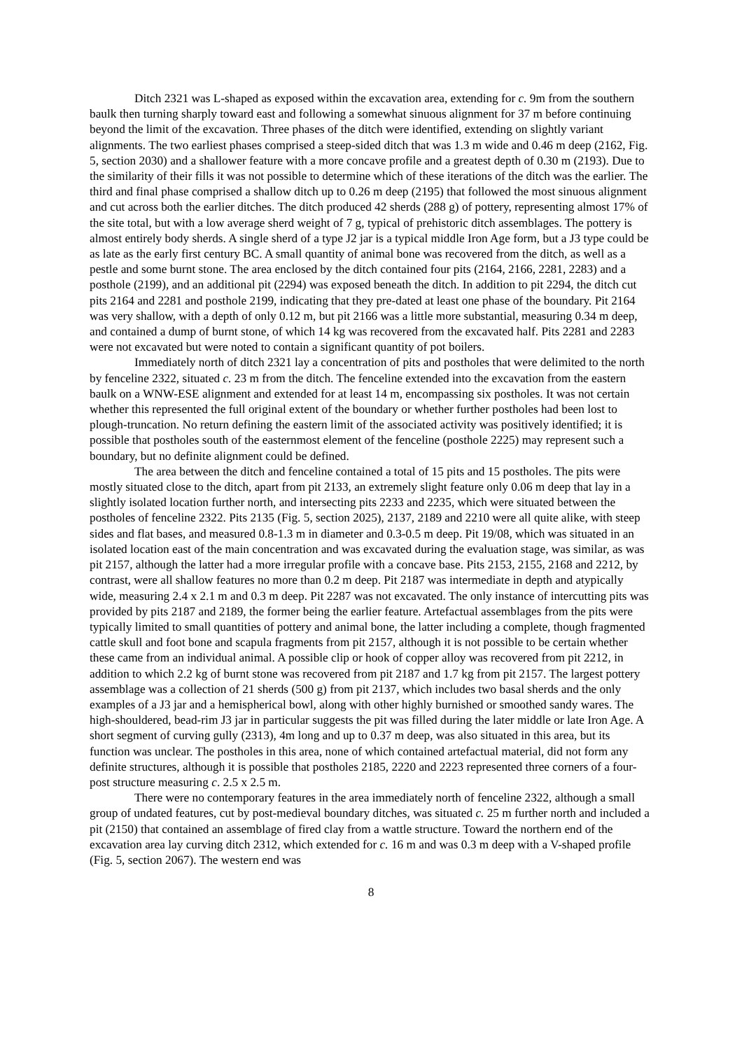Ditch 2321 was L-shaped as exposed within the excavation area, extending for c. 9m from the southern baulk then turning sharply toward east and following a somewhat sinuous alignment for 37 m before continuing beyond the limit of the excavation. Three phases of the ditch were identified, extending on slightly variant alignments. The two earliest phases comprised a steep-sided ditch that was 1.3 m wide and 0.46 m deep (2162, Fig. 5, section 2030) and a shallower feature with a more concave profile and a greatest depth of 0.30 m (2193). Due to the similarity of their fills it was not possible to determine which of these iterations of the ditch was the earlier. The third and final phase comprised a shallow ditch up to 0.26 m deep (2195) that followed the most sinuous alignment and cut across both the earlier ditches. The ditch produced 42 sherds (288 g) of pottery, representing almost 17% of the site total, but with a low average sherd weight of 7 g, typical of prehistoric ditch assemblages. The pottery is almost entirely body sherds. A single sherd of a type J2 jar is a typical middle Iron Age form, but a J3 type could be as late as the early first century BC. A small quantity of animal bone was recovered from the ditch, as well as a pestle and some burnt stone. The area enclosed by the ditch contained four pits (2164, 2166, 2281, 2283) and a posthole (2199), and an additional pit (2294) was exposed beneath the ditch. In addition to pit 2294, the ditch cut pits 2164 and 2281 and posthole 2199, indicating that they pre-dated at least one phase of the boundary. Pit 2164 was very shallow, with a depth of only 0.12 m, but pit 2166 was a little more substantial, measuring 0.34 m deep, and contained a dump of burnt stone, of which 14 kg was recovered from the excavated half. Pits 2281 and 2283 were not excavated but were noted to contain a significant quantity of pot boilers.
Immediately north of ditch 2321 lay a concentration of pits and postholes that were delimited to the north by fenceline 2322, situated c. 23 m from the ditch. The fenceline extended into the excavation from the eastern baulk on a WNW-ESE alignment and extended for at least 14 m, encompassing six postholes. It was not certain whether this represented the full original extent of the boundary or whether further postholes had been lost to plough-truncation. No return defining the eastern limit of the associated activity was positively identified; it is possible that postholes south of the easternmost element of the fenceline (posthole 2225) may represent such a boundary, but no definite alignment could be defined.
The area between the ditch and fenceline contained a total of 15 pits and 15 postholes. The pits were mostly situated close to the ditch, apart from pit 2133, an extremely slight feature only 0.06 m deep that lay in a slightly isolated location further north, and intersecting pits 2233 and 2235, which were situated between the postholes of fenceline 2322. Pits 2135 (Fig. 5, section 2025), 2137, 2189 and 2210 were all quite alike, with steep sides and flat bases, and measured 0.8-1.3 m in diameter and 0.3-0.5 m deep. Pit 19/08, which was situated in an isolated location east of the main concentration and was excavated during the evaluation stage, was similar, as was pit 2157, although the latter had a more irregular profile with a concave base. Pits 2153, 2155, 2168 and 2212, by contrast, were all shallow features no more than 0.2 m deep. Pit 2187 was intermediate in depth and atypically wide, measuring 2.4 x 2.1 m and 0.3 m deep. Pit 2287 was not excavated. The only instance of intercutting pits was provided by pits 2187 and 2189, the former being the earlier feature. Artefactual assemblages from the pits were typically limited to small quantities of pottery and animal bone, the latter including a complete, though fragmented cattle skull and foot bone and scapula fragments from pit 2157, although it is not possible to be certain whether these came from an individual animal. A possible clip or hook of copper alloy was recovered from pit 2212, in addition to which 2.2 kg of burnt stone was recovered from pit 2187 and 1.7 kg from pit 2157. The largest pottery assemblage was a collection of 21 sherds (500 g) from pit 2137, which includes two basal sherds and the only examples of a J3 jar and a hemispherical bowl, along with other highly burnished or smoothed sandy wares. The high-shouldered, bead-rim J3 jar in particular suggests the pit was filled during the later middle or late Iron Age. A short segment of curving gully (2313), 4m long and up to 0.37 m deep, was also situated in this area, but its function was unclear. The postholes in this area, none of which contained artefactual material, did not form any definite structures, although it is possible that postholes 2185, 2220 and 2223 represented three corners of a four-post structure measuring c. 2.5 x 2.5 m.
There were no contemporary features in the area immediately north of fenceline 2322, although a small group of undated features, cut by post-medieval boundary ditches, was situated c. 25 m further north and included a pit (2150) that contained an assemblage of fired clay from a wattle structure. Toward the northern end of the excavation area lay curving ditch 2312, which extended for c. 16 m and was 0.3 m deep with a V-shaped profile (Fig. 5, section 2067). The western end was
8